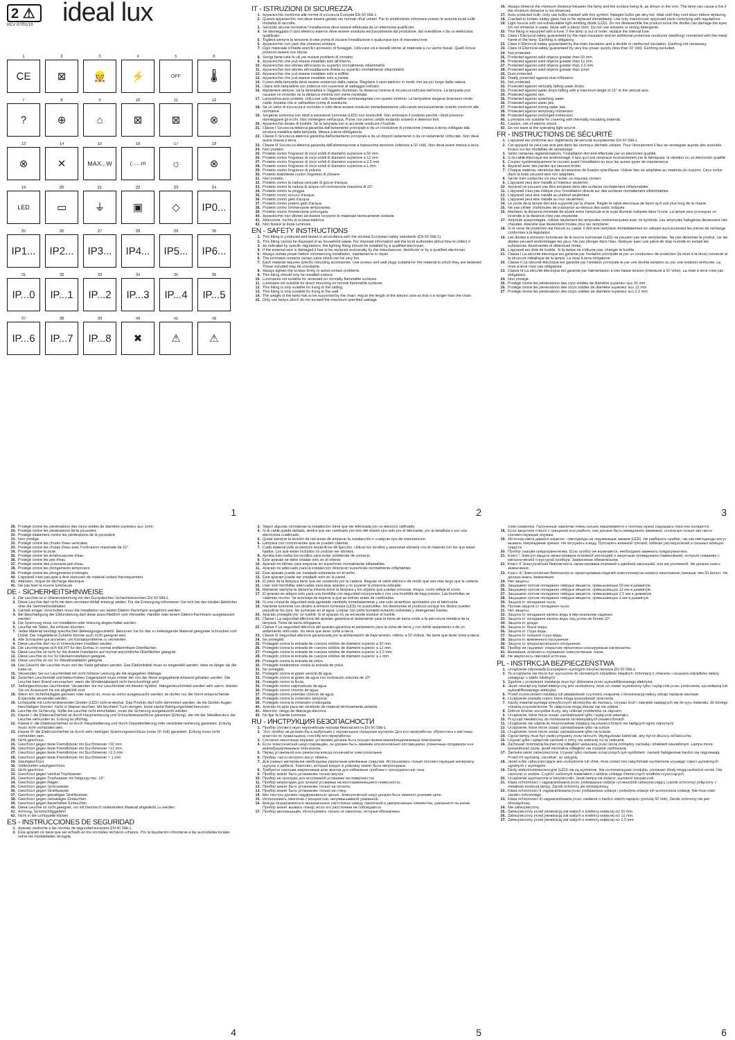2 ⚠
REV 07/01/19
ideal lux
1
CE
2
⊠
3
👷
4
⚡
5
OFF
6
🌡
7
?
8
⊕
9
⌂
10
⊠
11
⊠
12
⊗
13
⊗
14
✕
15
MAX...W
16
(......m
17
☼
18
⊗
19
LED
20
▭
21
⏚
22
▣
23
◇
24
IP0...
25
IP1...
26
IP2...
27
IP3...
28
IP4...
29
IP5...
30
IP6...
31
IP...0
32
IP...1
33
IP...2
34
IP...3
35
IP...4
36
IP...5
37
IP...6
38
IP...7
39
IP...8
40
✖
41
⚠
42
⚠
1
IT - ISTRUZIONI DI SICUREZZA
1. Apparecchio conforme alle norme di sicurezza Europee EN 60 598-1.
2. Questo apparecchio non deve essere gettato nei normali rifiuti urbani. Per lo smaltimento informarsi presso le autorità locali sulle modalità di raccolta.
3. Secondo alcune normative l'installazione deve essere effettuata da un elettricista qualificato.
4. Se danneggiato il cavo elettrico esterno deve essere sostituito esclusivamente dal produttore, dal rivenditore o da un elettricista qualificato.
5. Togliere sempre la tensione di rete prima di iniziare l'installazione o qualunque tipo di manutenzione.
6. Apparecchio con parti che possono scottare.
7. Ogni materiale richiede specifici accessori di fissaggio. Utilizzare viti e tasselli idonei al materiale a cui vanno fissati. Quelli inclusi possono essere non idonei.
8. Stringi bene tutte le viti per evitare problemi di contatto.
9. Apparecchio che può essere installato solo all'interno.
10. Apparecchio non idoneo all'incasso su superfici normalmente infiammabili.
11. Apparecchio non idoneo all'installazione diretta su superfici normalmente infiammabili.
12. Apparecchio che può essere installato solo a soffitto.
13. Apparecchio che può essere installato solo a parete.
14. Il peso della lampada deve essere sostenuto dalla catena. Regolare il cavo elettrico in modo che sia più lungo della catena.
15. Usare solo lampadine con potenza non superiore al wattaggio indicato.
16. Mantenere sempre, tra la lampadina e l'oggetto illuminato, la distanza minima di sicurezza indicata nell'icona. La lampada può causare un incendio se la distanza minima non viene rispettata.
17. Lampadina auto protetta. Utilizzare solo lampadine contrassegnate con questo simbolo. Le lampadine alogene diventano molto calde. Aspetta che si raffreddino prima di sostituirle.
18. Se un vetro di sicurezza è incrinato o rotto deve essere sostituito immediatamente utilizzando esclusivamente ricambi conformi alle normative.
19. Sorgente luminosa con diodi a emissione luminosa (LED) non sostituibili. Non smontare il prodotto perché i diodi possono danneggiare gli occhi. Non immergere nell'acqua. Pulire con panno umido evitando solventi e detersivi forti.
20. Apparecchio dotato di fusibile. Se la lampada non si accende sostituire il fusibile.
21. Classe I Sicurezza elettrica garantita dall'isolamento principale e da un conduttore di protezione (messa a terra) collegato alla struttura metallica della lampada. Messa a terra obbligatoria.
22. Classe II Sicurezza elettrica garantita dall'isolamento principale e da un doppio isolamento o da un isolamento rinforzato. Non deve avere messa a terra.
23. Classe III Sicurezza elettrica garantita dall'alimentazione a bassissima tensione (inferiore a 50 Volt). Non deve avere messa a terra.
24. Non protetto.
25. Protetto contro l'ingresso di corpi solidi di diametro superiore a 50 mm.
26. Protetto contro l'ingresso di corpi solidi di diametro superiore a 12 mm.
27. Protetto contro l'ingresso di corpi solidi di diametro superiore a 2,5 mm.
28. Protetto contro l'ingresso di corpi solidi di diametro superiore a 1 mm.
29. Protetto contro l'ingresso di polvere.
30. Protetto totalmente contro l'ingresso di polvere.
31. Non protetto.
32. Protetto contro la caduta verticale di gocce d'acqua.
33. Protetto contro la caduta di acqua con inclinazione massima di 15º.
34. Protetto contro la pioggia.
35. Protetto contro spruzzi d'acqua.
36. Protetto contro getti d'acqua.
37. Protetto contro potenti getti d'acqua.
38. Protetto contro l'immersione temporanea.
39. Protetto contro l'immersione prolungata.
40. Apparecchio non idoneo ad essere ricoperto di materiale termicamente isolante.
41. Attenzione, rischio di scossa elettrica.
42. Non fissare la fonte luminosa.
EN - SAFETY INSTRUCTIONS
1. This fitting is produced and tested in accordance with the strictest European safety standards (EN 60.598-1).
2. This fitting cannot be disposed of as household waste. For disposal information ask the local authorities about how to collect it.
3. As indicated by specific regulations, the lighting fitting should be installed by a qualified electrician.
4. If the external wire is damaged it has to be replaced exclusively by the manufacturer, distributor or by a qualified electrician.
5. Always isolate power before commencing installation, maintenance or repair.
6. The luminaire contains certain parts which can be very hot.
7. Each material requires specific mounting accessories. Use screws and wall plugs suitable for the material to which they are fastened. Those included may be unsuitable.
8. Always tighten the screws firmly to avoid contact problems.
9. This fitting should only be installed indoors.
10. Luminaires not suitable for recessed on normally flammable surfaces.
11. Luminaire not suitable for direct mounting on normal flammable surfaces.
12. This fitting is only suitable for fixing to the ceiling.
13. This fitting is only suitable for fixing to the wall.
14. The weight of the lamp has to be supported by the chain. Adjust the length of the electric wire so that it is longer than the chain.
15. Only use lamps which do not exceed the maximum specified wattage.
2
16. Always observe the minimum distance between the lamp and the surface being lit, as shown in the icon. The lamp can cause a fire if the minimum distance is not observed.
17. Auto-protected bulb. Only use bulbs marked with this symbol. Halogen bulbs get very hot. Wait until they cool down before replacing.
18. Cracked or broken safety glass has to be replaced immediately. Use only manufcturer approved parts complying with regulations.
19. Light source with not-substitutable light emitting diode (LED). Do not disassemble the product since the diodes can damage the eyes. Do not immerse in water. Wipe with a damp cloth. Do not use solvents or strong detergents.
20. This fitting is equipped with a fuse. If the lamp is out of order, replace the internal fuse.
21. Class I Electrical safety guaranteed by the main insulation and an additional protective conductor (earthing) connected with the metal frame of the lamp. Earthing is obligatory.
22. Class II Electrical safety guaranteed by the main insulation and a double or reinforced insulation. Earthing not necessary.
23. Class III Electrical safety guaranteed by very low power supply (less than 50 Volt). Earthing excluded.
24. Not protected.
25. Protected against solid objects greater than 50 mm.
26. Protected against solid objects greater than 12 mm.
27. Protected against solid objects greater than 2,5 mm.
28. Protected against solid objects greater than 1mm.
29. Dust protected.
30. Totally protected against dust infiltration.
31. Not protected.
32. Protected against vertically falling water drops.
33. Protected against water drops falling with a maximum angle of 15° to the vertical axis.
34. Protected against rain.
35. Protected against splashing water.
36. Protected against water jets.
37. Protected against strong water jets.
38. Protected against temporary immersion.
39. Protected against prolonged immersion.
40. Luminaire not suitable for covering with thermally insulating material.
41. Caution, risk of electric shock.
42. Do not stare at the operating light source.
FR - INSTRUCTIONS DE SÉCURITÉ
1. L'appareil est conforme aux règlements de sécurité européennes EN 60 598-1.
2. Cet appareil ne peut pas etre jeté dans les normaux déchets urbains. Pour l'écoulement il faut se renseigner auprès des autorités locaux sur les modalités de ramassage.
3. Selon certaines réglementations, l'installation doit etre effectuée par un électricien qualifié.
4. Si le cable électrique est endommagé, il faut qu'il soit remplacé exclusivement par le fabriquant, le vendeur ou un électricien qualifié.
5. Coupez systématiquement le courant avant l'installation ou tous les autres types de maintenance.
6. Appareil avec des parties qui peuvent brûler.
7. Chaque matériau nécessite des accessoires de fixation spécifiques. Utiliser des vis adaptées au matériau du support. Ceux inclus dans la boite peuvent etre non adaptées.
8. Serrer bien tuotes les vis pour éviter un mauvais contact.
9. L'appareil peut etre installé à l'interieur seulemnt.
10. Appareil ne pouvant pas être encastré dans des surfaces normalement inflammables.
11. L'appareil n'est pas indiqué pour l'installation directe sur des surfaces normalement inflammables.
12. L'appareil peut etre installé au plafond seulement.
13. L'appareil peut etre installé au mur seulement.
14. Le poids de la lampe doit etre supporté par la chaine. Régler le cable électrique de facon qu'il soit plus long de la chaine.
15. Ne pas utiliser d'ampoules de puissance au-dessus des watts indiqués.
16. Maintenir la distance minimale de sûreté entre l'ampoule et le sujet illuminé indiquée dans l'icone. La lampe peut provoquer un incendie si la distance n'est pas respectée.
17. Ampoule autoprotégée. Utiliser seulement les ampoules contremarquées avec ce symbole. Les ampoules halogènes deviennent très chaudes. Attendre que deviennent froides pour les remplacer.
18. Si le verre de protéction est fissuré ou cassé, il doit étre remplacé immédiatement en utilisant exclusivement les pièces de rechange conformes à la législation.
19. Les diodes à emission lumineuse de la source lumineuse (LED) ne peuvent pas etre remplacées. Ne pas démonter le produit, car les diodes peuvent endommager les yeux. Ne pas plonger dans l'eau. Nettoyer avec une pièce de drap humide en evitant les substances dissolvantes et détersives fortes.
20. L'appareil est doté de fusible. Si la lampe ne s'allume pas, changer le fusible.
21. Classe I La sécurité électrique est garantie par l'isolation principale et par un conducteur de protection (la mise à la terre) connecté al la structure métallique de la lampe. La mise à terre obligatoire.
22. Classe II La sécurité électrique est garantie par l'isolation principale et par une double isolation ou par une isolation renforcée. La mise à terre n'est pas obligatoire.
23. Classe III La sécurité électrique est garantie par l'alimentation à très basse tension (inferieure à 50 Volts). La mise à terre n'est pas obligatoire.
24. Non protégé.
25. Protégé contre les pénétrations des cops solides de diamètre supérieur aux 50 mm.
26. Protégé contre les pénétrations des corps solides de diamètre supérieur aux 12 mm.
27. Protégé contre les pénétrations des corps solides de diamètre supérieur aux 2,5 mm.
3
28. Protégé contre les pénétrations des corps soldes de diamètre supérieur aux 1mm.
29. Protégé contre les pénétrations de la poussière.
30. Protégé totalement contre les pénétrations de la poussière.
31. Non protégé.
32. Protégé contre les chutes d'eau verticales.
33. Protégé contre les chutes d'eau avec l'inclinaison maximale de 15°.
34. Protégé contre la pluie.
35. Protégé contre les éclaboussures d'eau.
36. Protégé contre les jets d'eau.
37. Protégé contre des puissants jest d'eau.
38. Protégé contre les plongements temporairs.
39. Protégé contre les plongements prolongés.
40. L'appareil n'est pas apte à être recouvert de matériel isolant thermiquement.
41. Attention, risque de décharge électrique.
42. Ne pas fixer la source lumineuse.
DE - SICHERHEITSHINWEISE
1. Die Leuchte ist in Übereinstimmung mit den Europäischen Sicherheitsnormen EN 60 598-1.
2. Diese Leuchte darf nicht mit dem normalen Abfall entsorgt weden. Für die Entsorgung informieren Sie sich bei den lokalen Behörden über die Sammelmodalitäten.
3. Gemäß einiger Vorschriften muss die Installation von einem Elektro-Fachmann ausgeführt werden.
4. Bei Beschädigung der Elektroleitung darf diese ausschließlich vom Hersteller, Händler oder einem Elektro-Fachmann ausgetauscht werden.
5. Die Spannung muss vor Installation oder Wartung abgeschaltet werden.
6. Leuchte mit Teilen, die erhitzen könnten.
7. Jedes Material benötigt spezifischen Befestigungszubehör. Benutzen Sie für das zu befestigende Material geeignete Schrauben und Dübel. Der mitgelieferte Zubehör könnte auch nicht geeignet sein.
8. Alle Schrauben gut anziehen, um Kontaktprobleme zu vermeiden.
9. Diese Leuchte darf nur in Innenräumen installiert werden.
10. Die Leuchte eignet sich NICHT für den Einbau in normal entflammbare Oberflächen.
11. Diese Leuchte ist nicht für die direkte Installation auf normal entzündliche Oberflächen geeignet.
12. Diese Leuchte ist nur für Deckeninstallation geeignet.
13. Diese Leuchte ist nur für Wandinstallation geeignet.
14. Das Gewicht der Leuchte muss von der Kette gehalten werden. Das Elektrokabel muss so eingestellt werden, dass es länger als die Kette ist.
15. Verwenden Sie nur Leuchtmittel mit nicht höherer Leistung als die angegeben Wattage.
16. Zwischen Leuchtmittel und beleuchteten Gegenstand muss immer der von der Ikone angegebene Abstand gehalten werden. Die Leuchte kann Brand verursachen, wenn der Mindestabstand nicht berücksichtigt wird.
17. Selbstgeschütztes Leuchtmittel. Verwenden Sie nur Leuchtmittel mit diesem Symbol. Halogenleuchtmittel werden sehr warm. Warten Sie vor Austausch bis sie abgekühlt sind.
18. Wenn ein Sicherheitsglas gerissen oder kaputt ist, muss es sofort ausgetauscht werden; es dürfen nur der Norm entsprechende Ersatzteile verwendet werden.
19. Lichtquelle mit Licht-emittierenden Dioden (LED) nicht ersetzbar. Das Produkt darf nicht demontiert werden, da die Dioden Augen beschädigen können. Nicht in Wasser tauchen. Mit feuchtem Tuch reinigen, keine starke Reinigungsmittel benutzen.
20. Leuchte mit Sicherung. Sollte die Leuchte nicht einschalten, muss die Sicherung ausgetauscht werden.
21. Klasse I: die Elektrosicherheit ist durch Hauptisolierung und Schutzleiteranschluss garantiert (Erdung), der mit der Metallstruktur der Leuchte verbunden ist. Erdung ist pflichtig.
22. Klasse II: die Elektrosicherheit ist durch Hauptisolierung und durch Doppelisolierung oder verstärkte Isolierung garantiert. Erdung muss nicht vorhanden sein.
23. Klasse III: die Elektrosicherheit ist durch sehr niedrigen Spannungsanschluss (unter 50 Volt) garantiert. Erdung muss nicht vorhanden sein.
24. Nicht geschützt.
25. Geschützt gegen feste Fremdkörper mit Durchmesser >50 mm.
26. Geschützt gegen feste Fremdkörper mit Durchmesser >12 mm.
27. Geschützt gegen feste Fremdkörper mit Durchmesser >2,5 mm.
28. Geschützt gegen feste Fremdkörper mit Durchmesser > 1 mm.
29. Staubgeschützt.
30. Vollkommen staubgeschützt.
31. Nicht geschützt.
32. Geschützt gegen Vertikal-Tropfwasser.
33. Geschützt gegen Tropfwasser mit Neigung max. 15°.
34. Geschützt gegen Regen.
35. Geschützt gegen Spritzwasser.
36. Geschützt gegen Strahlwasser.
37. Geschützt gegen gewaltiges Strahlwasser.
38. Geschützt gegen zeitweiliges Eintauchen.
39. Geschützt gegen dauerhaftes Eintauchen.
40. Diese Leuchte ist nicht geeignet, um mit thermisch isolierendem Material abgedeckt zu werden.
41. Achtung, Stromschlaggefahr!
42. Nicht in die Lichtquelle blicken.
ES - INSTRUCCIONES DE SEGURIDAD
1. Aparato conforme a las normas de seguridad europeos EN 60 598-1.
2. Este aparato no tiene que ser echado en los normales rechazos urbanos. Por la liquidación informarse a las autoridades locales sobre las modalidades recogida.
4
3. Según algunas normativas la instalacción tiene que ser efectuada por un electrico calificado.
4. Si el cable queda dañado, tendrá que ser cambiado por otro del mismo tipo solo por el fabricante, por el detallista o por una electricista cualificado.
5. Quitar siempre la tensión de red antes de empezar la instalacción o cualquier tipo de manutención.
6. Lámpara con componentes que se pueden calentar.
7. Cada material pide accesorios especificos de fijacción. Utilizar los tornillos y arancelas idoneos con el material con los que estan fijados. Los que están incluidos no podrian ser idoneos.
8. Aprieta bien todos los tornillos para evitar problemas de contacto.
9. Este aparato se debe instalar solo en el interior.
10. Aparato no idóneo para empotrar en superficies normalmente inflamables.
11. Aparato no adecuado para la instalacción directa en superficies normalmente inflamables.
12. Este aparato puede ser instalado solamente en el techo.
13. Este aparato puede ser instalado solo en la pared.
14. El peso de la lámpara tiene que ser sostenido por la cadena. Regular el cable eléctrico de modo que sea más largo que la cadena.
15. Usar solo bombillas adecuadas para este aparato y no superar la potencia indicada.
16. Mantener siempre la distancia minima entre la lámpara y los objetos que puedan provocar chispa, como refleja el icono.
17. El aparato es adapto solo para una bombilla con seguridad incorporada o con una bombilla de baja presion. Las bombillas se calientan mucho. Se aconseja de esperar a que se enfrien antes de cambiarlas.
18. Si una cristal de seguridad está agrietado cambielo inmediatamente y use solo recambios aprobados por el fabricante.
19. Naciente luminosa con diodos a emisión luminosa (LED) no sustituibles. No desmontes el producto porque los diodos pueden perjudicar los ojos. No sumerjas en el agua. Limpiar con paño húmedo evitando solventes y detergentes fuertes.
20. Aparato protegido por un fusible. Si el aparato no se enciende sostituir el fusible.
21. Classe I La seguridad eléctrica del aparato garantiza el aislamiento para la toma de tierra unido a la estructura metálica de la lámpara. Toma de tierra obligatoria.
22. Classe II La seguridad eléctrica del aparato garantiza el aislamiento para la toma de tierra y con doble aislamiento o de un aislamiento reforzado. No tiene que tener toma a tierra.
23. Classe III Seguridad eléctrica garantizada por la alimentación de baja tensión, inferior a 50 Voltios. No tiene que tener toma a tierra.
24. No protegido.
25. Protegido contra la entrada de cuerpos sòlidos de diámetro superior a 50 mm.
26. Protegido contra la entrada de cuerpos sòlidos de diámetro superior a 12 mm.
27. Protegido contra la entrada de cuerpos sòlidos de diámetro superior a 2,5 mm.
28. Protegido contra la entrada de cuerpos sòlidos de diámetro superior a 1 mm.
29. Protegido contra la entrada de polvo.
30. Protegido totalemente contra la entrada de polvo.
31. No protegido.
32. Protegido contra el goteo vertical de agua.
33. Protegido contro el goteo de agua con inclinación máxima de 15º.
34. Protegido contro la lluvia.
35. Protegido contro salpicaduras de agua.
36. Protegido contro chorros de agua.
37. Protegido contro potentes chorros de agua.
38. Protegido contra la inmersión temporal.
39. Protegido contra la inmersión prolongada.
40. Aparato no apto para ser revestido de material térmicamente aislante.
41. Atención, riesgo de descarga eléctrica.
42. No fijar la fuente luminosa.
RU - ИНСТРУКЦИЯ БЕЗОПАСНОСТИ
1. Прибор соответствует европейским нормам безопасности EN 60 598-1.
2. Этот прибор не должен быть выброшен с нормальным городским мусором. Для его переработки, обратитесь к местным властям по правильному способу его переработки.
3. Согласно некоторым нормам, установка должна быть осуществлена квалифицированным электриком.
4. Если электрический шнур повреждён, он должен быть заменён исключительно поставщиком, розничным продавцом или квалифицированным электриком.
5. Перед установкой или ремонтом всегда отключайте электропитание.
6. Прибор, части которого могут обжечь.
7. Для разных материалов необходимы различные крепёжные средства. Использовать только соответствующие материалу шурупы и дюбели. Комплект, который входит в упаковку может быть непригодным.
8. Требуется хорошее закрепление всех винтов для избежания проблем с проходимостью тока.
9. Прибор может быть установлен только внутри.
10. Прибор не пригоден для встроенной установки на поверхностях.
11. Прибор непригоден для прямой установки на воспламеняющиеся поверхности.
12. Прибор может быть установлен только на потолок.
13. Прибор может быть установлен только на стену.
14. Вес люстры должен поддерживаться цепью. Электрический шнур должен быть немного длиннее цепи.
15. Использовать лампочки с мощностью, непревышаемой указанной.
16. Всегда придерживаться минимального расстояния между лампочкой и декоративным элементом, указанного на иконе. Прибор может вызвать пожар, если это расстояние не соблюдается.
17. Прибор автозащищён. Использовать только те лампочки, которые обозначены
5
этим символом. Галогенные лампочки очень сильно накаливаются и поэтому нужно подождать пока они охладятся.
18. Если защитное стекло с трещиной или разбито, оно должно быть немедленно заменено, используя только зап.части соответствующие нормам.
19. Источник света данного изделия - светодиоды не подлежащие замене (LED). Не разбирать прибор, так как светодиоды могут вызвать повреждение зрения. Не погружать в воду. Протирать влажной тряпкой, избегая растворителей и сильных моющих средств.
20. Прибор снащён предохранителем. Если прибор не включается, необходимо заменить предохранитель.
21. Класс I Электро-защита гарантирована основной изоляцией и защитным проводником (заземление), который соеденён с металлической структурой прибора. Заземление обязательное.
22. Класс II Электрическая безопасность гарантирована основной и двойной изоляцией, или же усиленной. Не должно иметь заземления.
23. Класс III Электрическая безопасность гарантирована подачей электроэнергии низкого напряжения (меньше чем 50 вольт). Не должно иметь заземления.
24. Нет защиты.
25. Защищено против попадания твёрдых веществ, превышающих 50 мм в диаметре.
26. Защищено против попадания твёрдых веществ, превышающих 12 мм в диаметре.
27. Защищено против попадания твёрдых веществ, превышающих 2,5 мм в диаметре.
28. Защищено против попадания твёрдых веществ, превышающих 1 мм в диаметре.
29. Защита от попадания пыли.
30. Полная защита от попадания пыли.
31. Нет защиты.
32. Защита от попадания капель воды в вертикальном падении.
33. Защита от попадания капель воды под углом не более 15º.
34. Защита от дождя.
35. Защита от брызг воды.
36. Защита от струи воды.
37. Защита от сильной струи воды.
38. Защита от временного погружения .
39. Защита от продолжительного погружения .
40. Прибор не подлежит покрытию термически изолируемым материалом.
41. Внимание, опасность поражения электрическим током.
42. Не закреплять световой источник.
PL - INSTRKCJA BEZPIECZEŃSTWA
1. Urządzenie odpowiada Europejskim wymogom bezpieczenstwa EN 60 598-1.
2. To urządzenie nie może byc wyrzucone do normalnych odpadków miejskich. Informacji o zbieraniu i usuwaniu odpadków należy zasięgnąć u władz lokalnych.
3. Zgodnie z przepisami instalacja musi być dokonana przez wykwalifikowanego elektryka.
4. Jeżeli zewnętrzny kabel elektryczny jest uszkodzony, musi on zostać wymieniony tylko i wyłącznie przez producenta, sprzedawcę lub wykwalifikowanego elektryka.
5. Przed rozpoczeciem instalacji lub jakiejkolwiek czynności związanej z konserwacją należy odciąć napięcie sieciowe.
6. Urządzenie posiada części, które mogą spowodować oparzenia.
7. Każdy materiał wymaga specyficznych akcesoriów do montażu. Używac śrub i nakrętek nadających się do typu materiału, do którego zostaną przytwierdzone. Te załączone mogą okazać się nie zdatne.
8. Dobrze ścisnac wszystkie śruby, aby uniknać problemów ze złączem.
9. Urządzenie, które może zostać zainstalowane tylko i wyłącznie wewnątrz.
10. Przyrząd niewłaściwy do montowania na łatwopalnych powierzchniach.
11. Urządzenie nie zdatne do bezpośredniej instalacji na powierzchniach nie będących ognio odpornymi.
12. Urządzenie, które może zostać zainstalowane tylko na suficie.
13. Urządzenie, które może zostać zainstalowane tylko na ścianie.
14. Ciężar lampy musi być podtrzymywany przez łańcuch. Wyregulować kabel tak, aby był on dłuższy od łańcucha.
15. Używać tylko i wyłącznie żarówek o mocy nie wiekszej niż ta zalecana.
16. Zachować minimalną bezpieczną odległość wskazaną przez ikonę pomiędzy żarówką i obiektem oświetlonym. Lampa może spowodować pożar, jeżeli minimalna odległość nie zostanie zachowana.
17. Żarówka samo zabezpieczona. Używać tylko żarówek oznaczonych tym symbolem. żarowki halogenowe bardzo się nagrzewają. Przed ich wymianą, zaczekać, aż ostygną.
18. Jeżeli szkło zabezpieczające jest uszkodzone lub zbite, musi zostać ono natychmiast wymienione używając części wymiennych zgodnych z wymogami.
19. Diody elektroluminescencyjne (LED) nie są wymienne. Nie rozmontowywac produktu, ponieważ diody mogą uszkodzić wzrok. Nie zanurzac w wodzie. Czyścić zwilżonym materiałem z włókna unikając chemicznych środków czyszczących.
20. Urządzenie wyposażone w bezpieczniki. Jezeli lampa nie świecić, wymienić bezpiecznik.
21. Klasa ochronności I zagwarantowana przez podstawowa izolacje i przewodnik zabezpieczający (zacisk ochronny) połączony z metalowa strukturą lampy. Zacisk ochronny jes obowiązkowy.
22. Klasa ochronności II zagwarantowana przez podstawowa izolacje i podwójna izolacje lub wzmocniona izolację. Nie musi mieć zacisku ochronnego.
23. Klasa ochronności III zagwarantowana przez zasilenie o bardzo niskim napięciu (poniżej 50 Volt). Zacisk ochronny nie jest obowiązkowy.
24. Nie zabezpieczony.
25. Zabezpieczony przed penetracją ciał stałych o średnicy większej niż 50 mm.
26. Zabezpieczony przed penetracją ciał stałych o średnicy większej niż 12 mm.
27. Zabezpieczony przed penetracją ciał stałych o średnicy większej niż 2,5 mm.
6